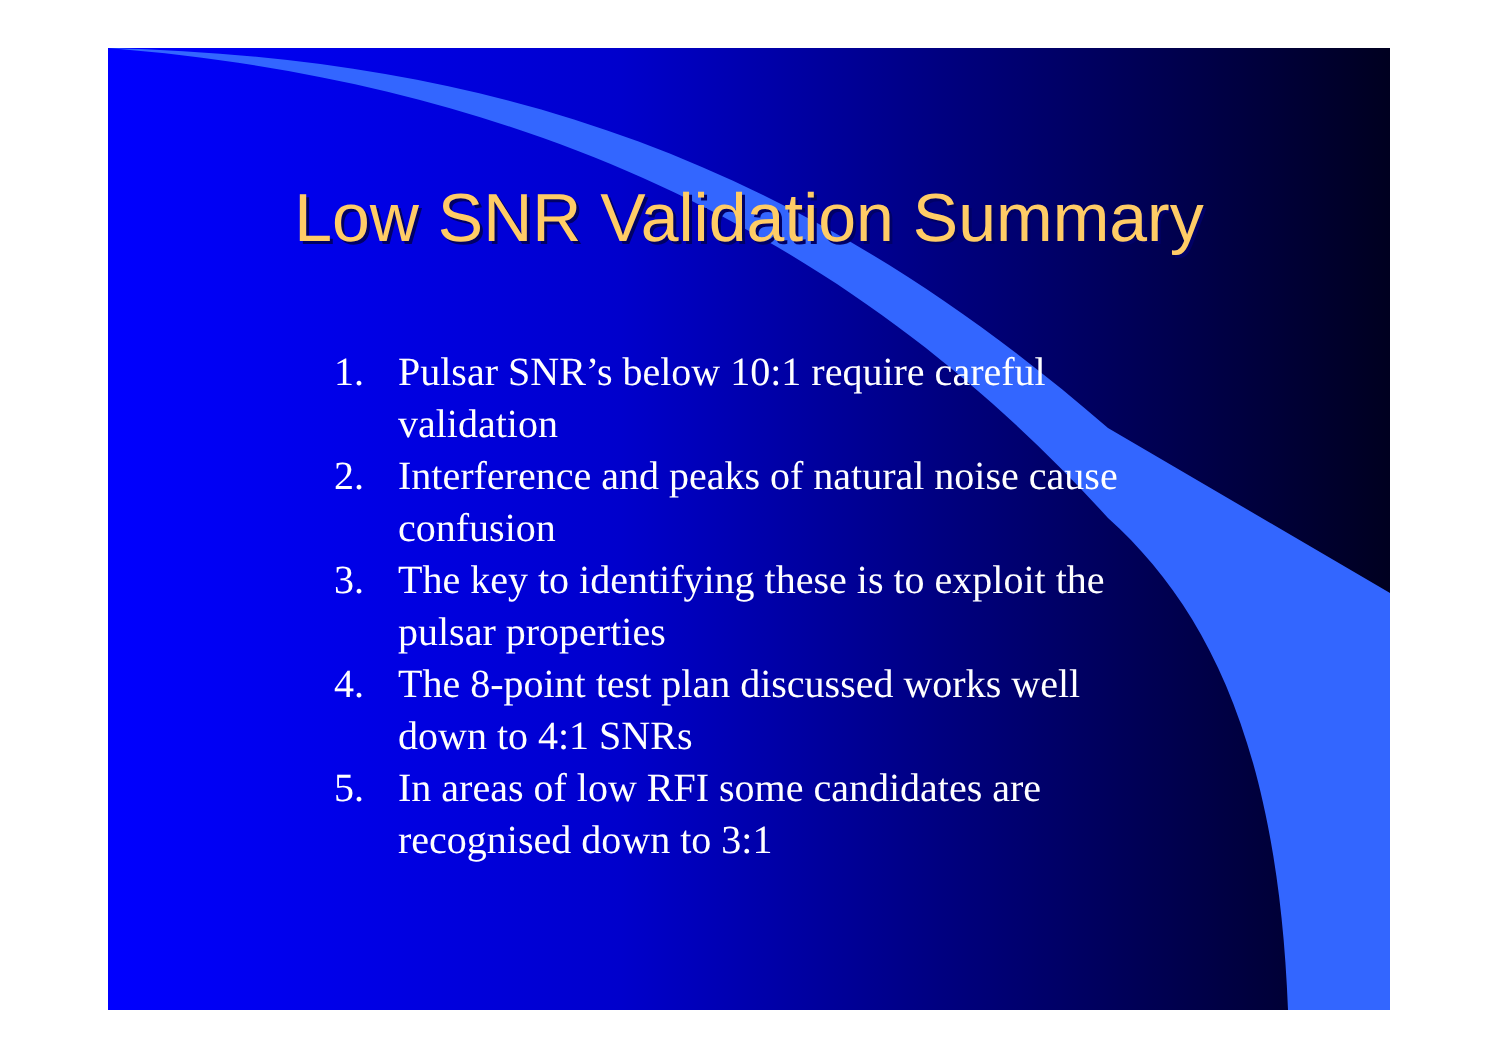Low SNR Validation Summary
1. Pulsar SNR’s below 10:1 require careful validation
2. Interference and peaks of natural noise cause confusion
3. The key to identifying these is to exploit the pulsar properties
4. The 8-point test plan discussed works well down to 4:1 SNRs
5. In areas of low RFI some candidates are recognised down to 3:1